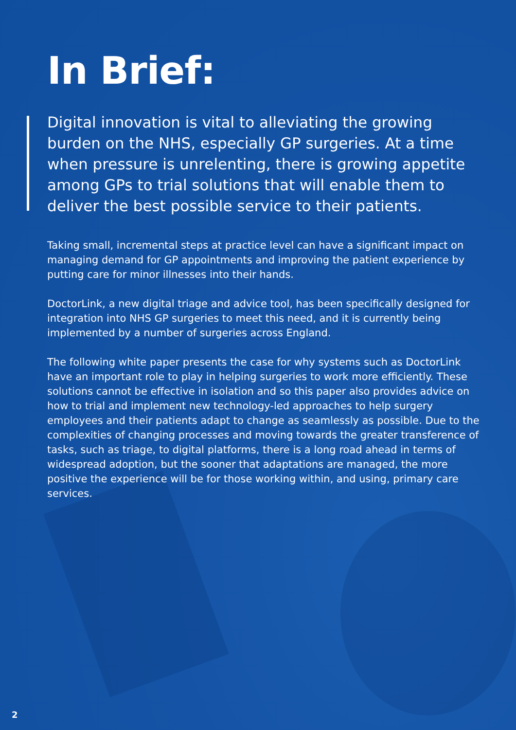In Brief:
Digital innovation is vital to alleviating the growing burden on the NHS, especially GP surgeries. At a time when pressure is unrelenting, there is growing appetite among GPs to trial solutions that will enable them to deliver the best possible service to their patients.
Taking small, incremental steps at practice level can have a significant impact on managing demand for GP appointments and improving the patient experience by putting care for minor illnesses into their hands.
DoctorLink, a new digital triage and advice tool, has been specifically designed for integration into NHS GP surgeries to meet this need, and it is currently being implemented by a number of surgeries across England.
The following white paper presents the case for why systems such as DoctorLink have an important role to play in helping surgeries to work more efficiently. These solutions cannot be effective in isolation and so this paper also provides advice on how to trial and implement new technology-led approaches to help surgery employees and their patients adapt to change as seamlessly as possible. Due to the complexities of changing processes and moving towards the greater transference of tasks, such as triage, to digital platforms, there is a long road ahead in terms of widespread adoption, but the sooner that adaptations are managed, the more positive the experience will be for those working within, and using, primary care services.
2